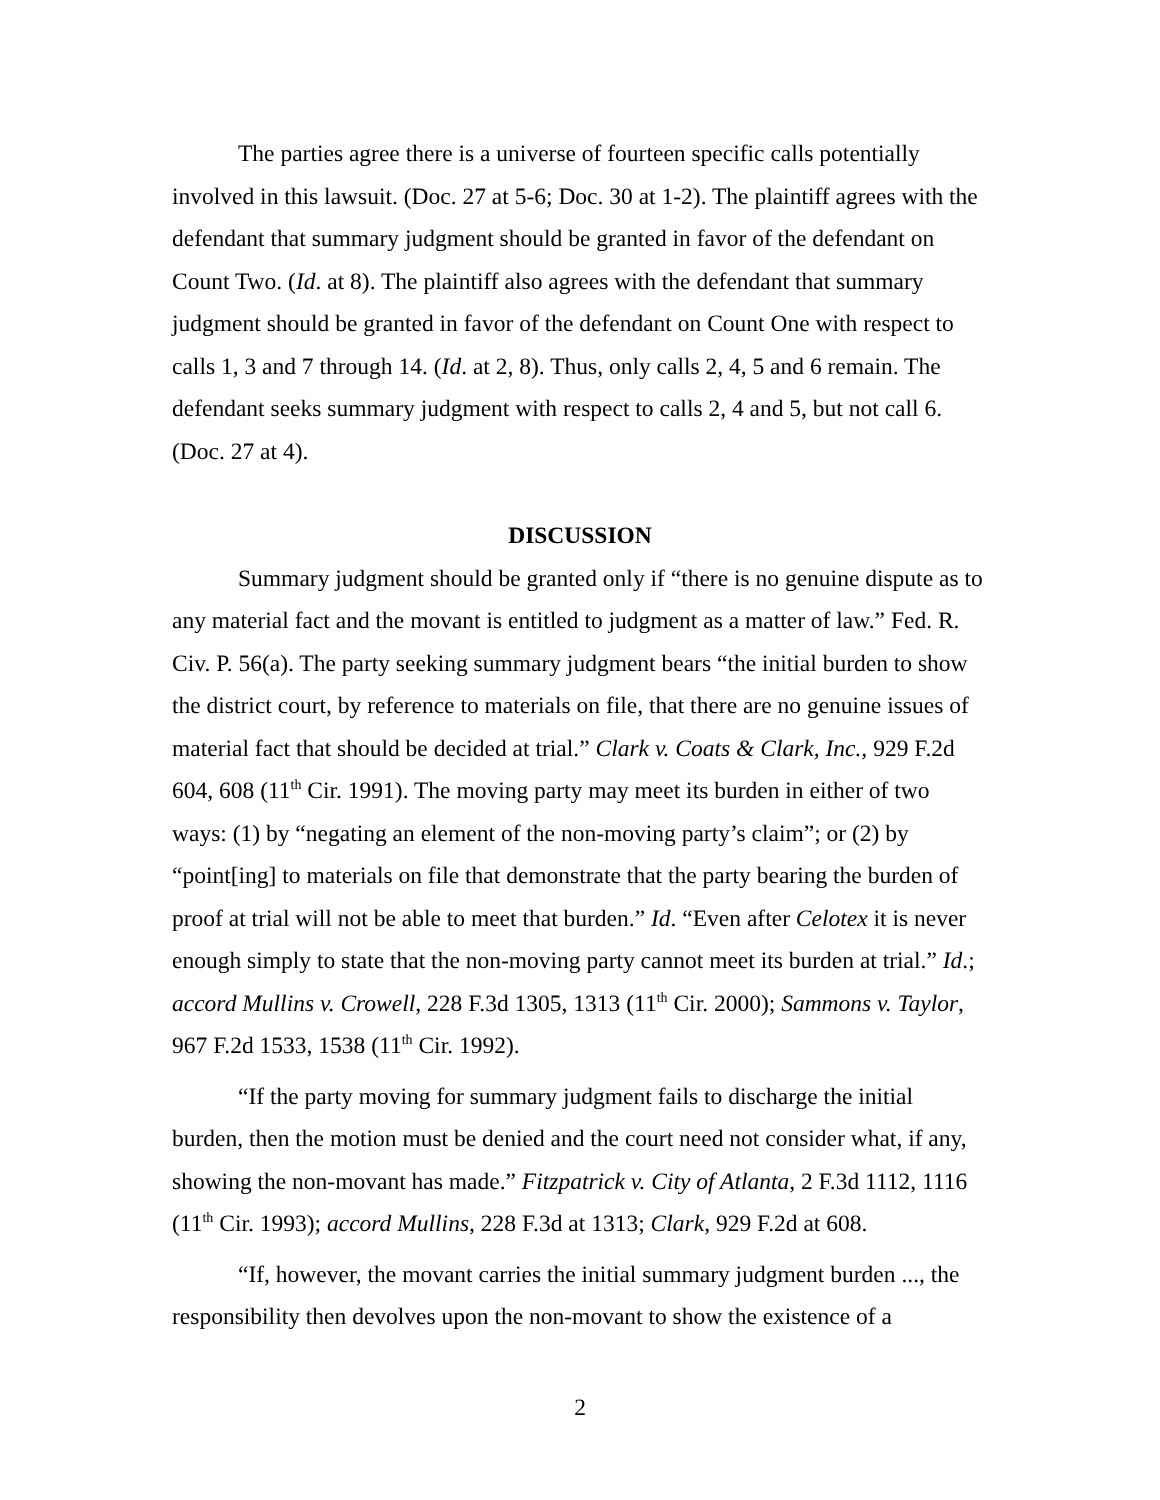The parties agree there is a universe of fourteen specific calls potentially involved in this lawsuit. (Doc. 27 at 5-6; Doc. 30 at 1-2). The plaintiff agrees with the defendant that summary judgment should be granted in favor of the defendant on Count Two. (Id. at 8). The plaintiff also agrees with the defendant that summary judgment should be granted in favor of the defendant on Count One with respect to calls 1, 3 and 7 through 14. (Id. at 2, 8). Thus, only calls 2, 4, 5 and 6 remain. The defendant seeks summary judgment with respect to calls 2, 4 and 5, but not call 6. (Doc. 27 at 4).
DISCUSSION
Summary judgment should be granted only if “there is no genuine dispute as to any material fact and the movant is entitled to judgment as a matter of law.” Fed. R. Civ. P. 56(a). The party seeking summary judgment bears “the initial burden to show the district court, by reference to materials on file, that there are no genuine issues of material fact that should be decided at trial.” Clark v. Coats & Clark, Inc., 929 F.2d 604, 608 (11<sup>th</sup> Cir. 1991). The moving party may meet its burden in either of two ways: (1) by “negating an element of the non-moving party’s claim”; or (2) by “point[ing] to materials on file that demonstrate that the party bearing the burden of proof at trial will not be able to meet that burden.” Id. “Even after Celotex it is never enough simply to state that the non-moving party cannot meet its burden at trial.” Id.; accord Mullins v. Crowell, 228 F.3d 1305, 1313 (11<sup>th</sup> Cir. 2000); Sammons v. Taylor, 967 F.2d 1533, 1538 (11<sup>th</sup> Cir. 1992).
“If the party moving for summary judgment fails to discharge the initial burden, then the motion must be denied and the court need not consider what, if any, showing the non-movant has made.” Fitzpatrick v. City of Atlanta, 2 F.3d 1112, 1116 (11<sup>th</sup> Cir. 1993); accord Mullins, 228 F.3d at 1313; Clark, 929 F.2d at 608.
“If, however, the movant carries the initial summary judgment burden ..., the responsibility then devolves upon the non-movant to show the existence of a
2